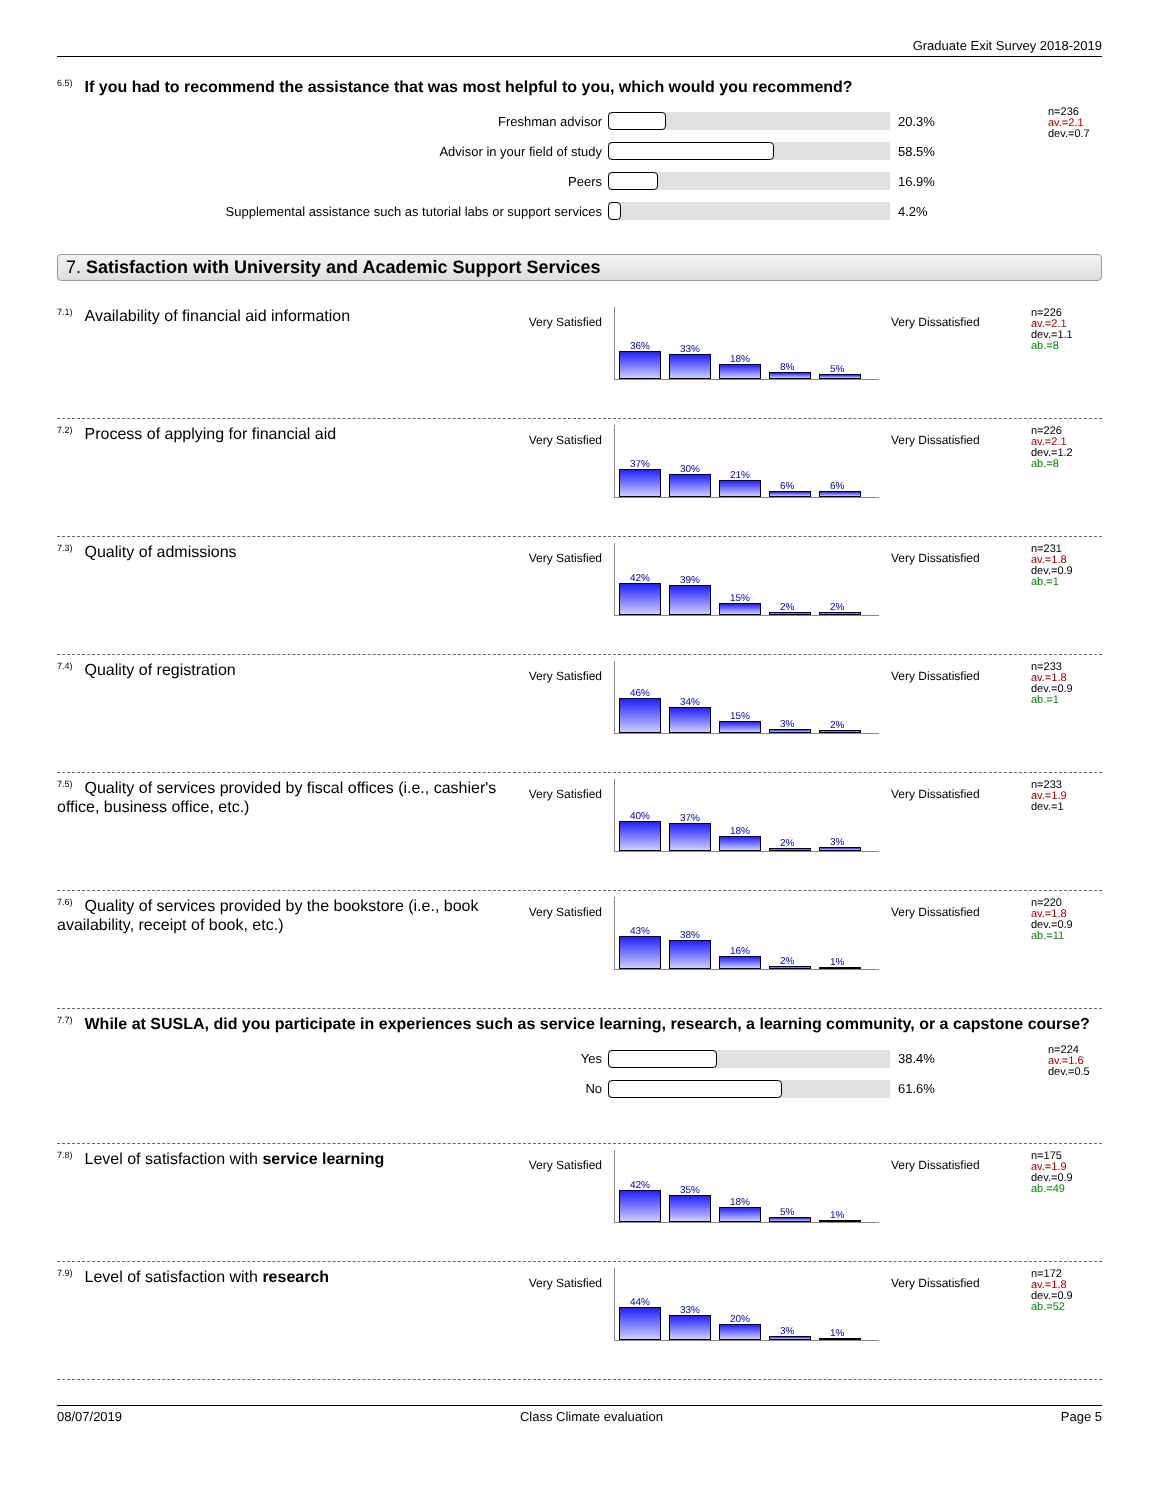Graduate Exit Survey 2018-2019
<sup>6.5)</sup>If you had to recommend the assistance that was most helpful to you, which would you recommend?
Freshman advisor 20.3%
Advisor in your field of study 58.5%
Peers 16.9%
Supplemental assistance such as tutorial labs or support services 4.2%
n=236
av.=2.1
dev.=0.7
7. Satisfaction with University and Academic Support Services
<sup>7.1)</sup>Availability of financial aid information
Very Satisfied
36%
33%
18%
8%
5%
Very Dissatisfied
n=226
av.=2.1
dev.=1.1
ab.=8
<sup>7.2)</sup>Process of applying for financial aid
Very Satisfied
37%
30%
21%
6%
6%
Very Dissatisfied
n=226
av.=2.1
dev.=1.2
ab.=8
<sup>7.3)</sup>Quality of admissions
Very Satisfied
42%
39%
15%
2%
2%
Very Dissatisfied
n=231
av.=1.8
dev.=0.9
ab.=1
<sup>7.4)</sup>Quality of registration
Very Satisfied
46%
34%
15%
3%
2%
Very Dissatisfied
n=233
av.=1.8
dev.=0.9
ab.=1
<sup>7.5)</sup>Quality of services provided by fiscal offices (i.e., cashier's office, business office, etc.)
Very Satisfied
40%
37%
18%
2%
3%
Very Dissatisfied
n=233
av.=1.9
dev.=1
<sup>7.6)</sup>Quality of services provided by the bookstore (i.e., book availability, receipt of book, etc.)
Very Satisfied
43%
38%
16%
2%
1%
Very Dissatisfied
n=220
av.=1.8
dev.=0.9
ab.=11
<sup>7.7)</sup>While at SUSLA, did you participate in experiences such as service learning, research, a learning community, or a capstone course?
Yes 38.4%
No 61.6%
n=224
av.=1.6
dev.=0.5
<sup>7.8)</sup>Level of satisfaction with service learning
Very Satisfied
42%
35%
18%
5%
1%
Very Dissatisfied
n=175
av.=1.9
dev.=0.9
ab.=49
<sup>7.9)</sup>Level of satisfaction with research
Very Satisfied
44%
33%
20%
3%
1%
Very Dissatisfied
n=172
av.=1.8
dev.=0.9
ab.=52
08/07/2019 Class Climate evaluation Page 5